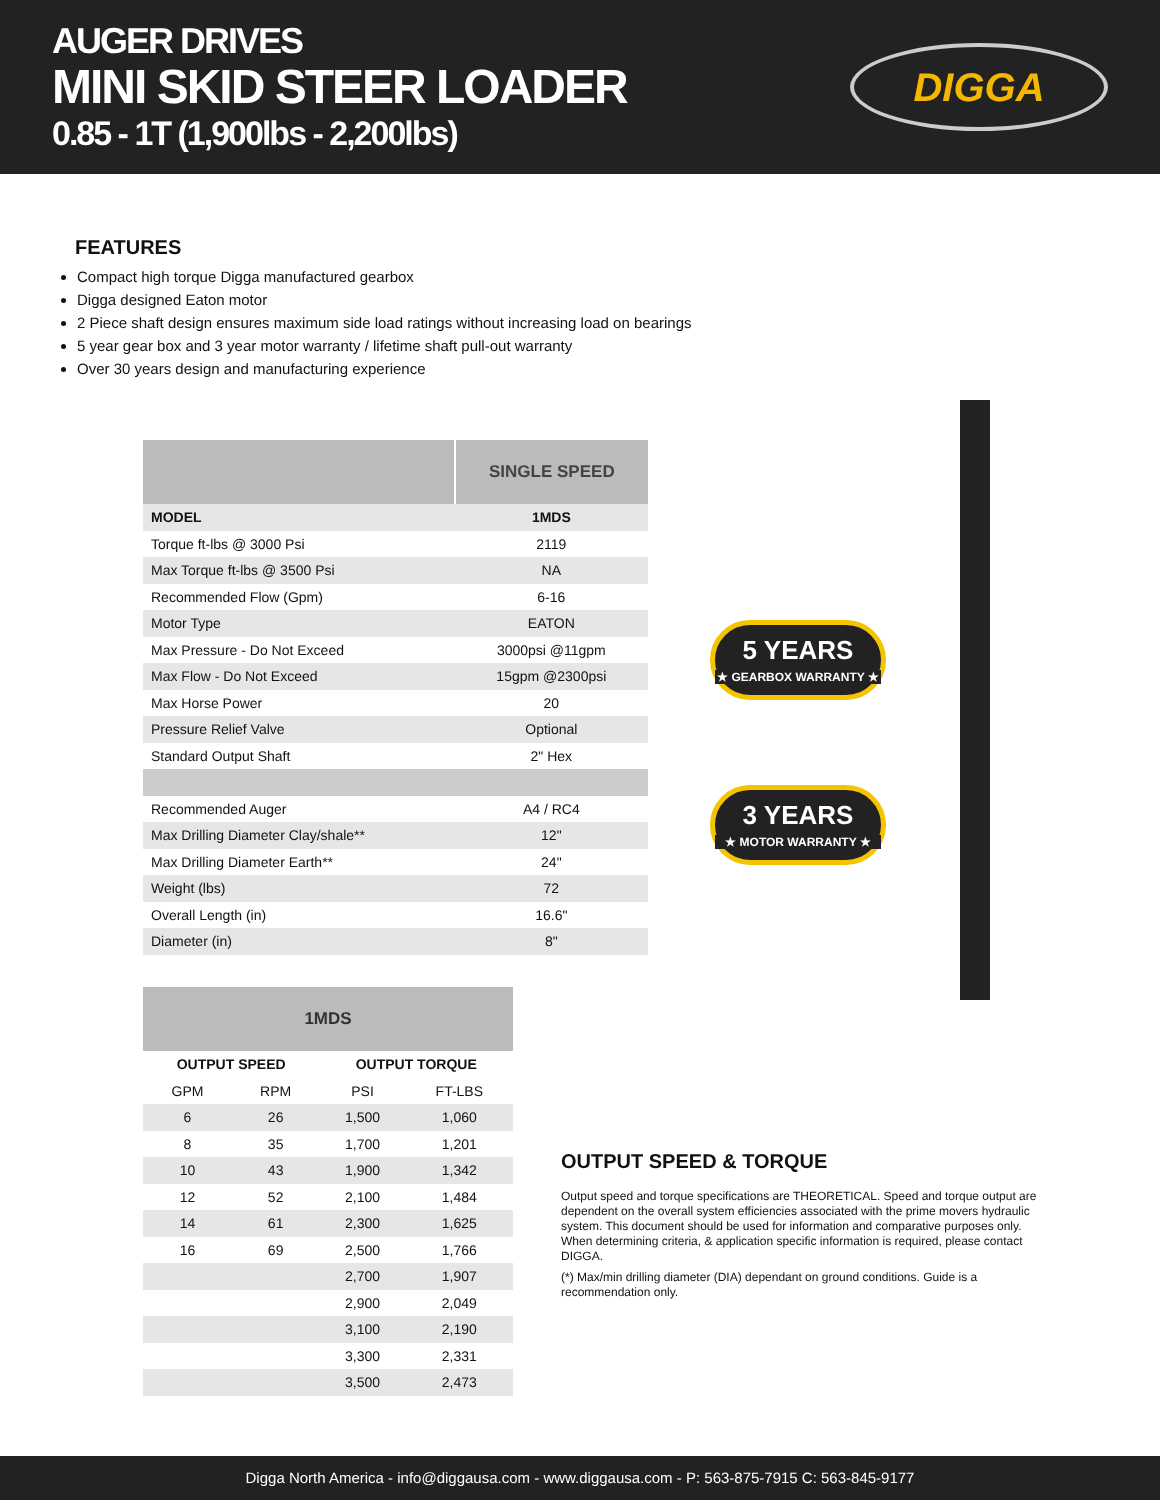AUGER DRIVES
MINI SKID STEER LOADER
0.85 - 1T (1,900lbs - 2,200lbs)
DIGGA
FEATURES
Compact high torque Digga manufactured gearbox
Digga designed Eaton motor
2 Piece shaft design ensures maximum side load ratings without increasing load on bearings
5 year gear box and 3 year motor warranty / lifetime shaft pull-out warranty
Over 30 years design and manufacturing experience
| | SINGLE SPEED |
| --- | --- |
| MODEL | 1MDS |
| Torque ft-lbs @ 3000 Psi | 2119 |
| Max Torque ft-lbs @ 3500 Psi | NA |
| Recommended Flow (Gpm) | 6-16 |
| Motor Type | EATON |
| Max Pressure - Do Not Exceed | 3000psi @11gpm |
| Max Flow - Do Not Exceed | 15gpm @2300psi |
| Max Horse Power | 20 |
| Pressure Relief Valve | Optional |
| Standard Output Shaft | 2" Hex |
| Recommended Auger | A4 / RC4 |
| Max Drilling Diameter Clay/shale** | 12" |
| Max Drilling Diameter Earth** | 24" |
| Weight (lbs) | 72 |
| Overall Length (in) | 16.6" |
| Diameter (in) | 8" |
5 YEARS
★ GEARBOX WARRANTY ★
3 YEARS
★ MOTOR WARRANTY ★
| 1MDS | | | |
| --- | --- | --- | --- |
| OUTPUT SPEED | | OUTPUT TORQUE | |
| GPM | RPM | PSI | FT-LBS |
| 6 | 26 | 1,500 | 1,060 |
| 8 | 35 | 1,700 | 1,201 |
| 10 | 43 | 1,900 | 1,342 |
| 12 | 52 | 2,100 | 1,484 |
| 14 | 61 | 2,300 | 1,625 |
| 16 | 69 | 2,500 | 1,766 |
| | | 2,700 | 1,907 |
| | | 2,900 | 2,049 |
| | | 3,100 | 2,190 |
| | | 3,300 | 2,331 |
| | | 3,500 | 2,473 |
OUTPUT SPEED & TORQUE
Output speed and torque specifications are THEORETICAL. Speed and torque output are dependent on the overall system efficiencies associated with the prime movers hydraulic system. This document should be used for information and comparative purposes only. When determining criteria, & application specific information is required, please contact DIGGA.
(*) Max/min drilling diameter (DIA) dependant on ground conditions. Guide is a recommendation only.
Digga North America - info@diggausa.com - www.diggausa.com - P: 563-875-7915 C: 563-845-9177